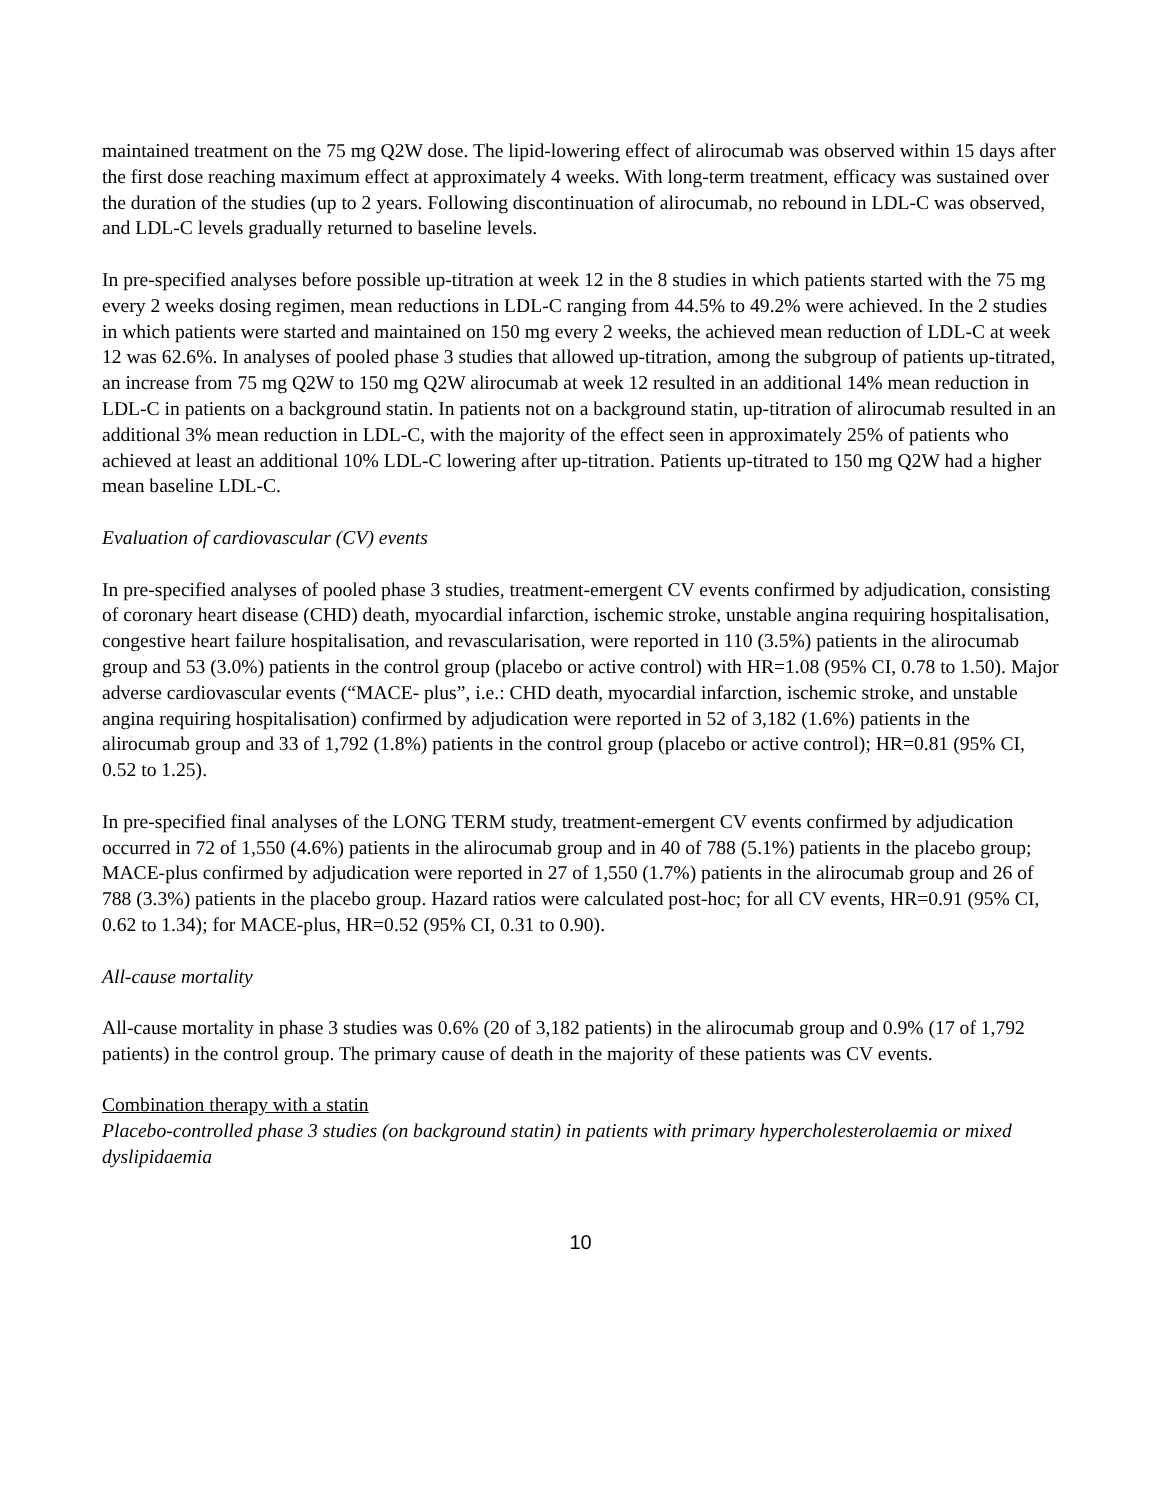maintained treatment on the 75 mg Q2W dose. The lipid-lowering effect of alirocumab was observed within 15 days after the first dose reaching maximum effect at approximately 4 weeks. With long-term treatment, efficacy was sustained over the duration of the studies (up to 2 years. Following discontinuation of alirocumab, no rebound in LDL-C was observed, and LDL-C levels gradually returned to baseline levels.
In pre-specified analyses before possible up-titration at week 12 in the 8 studies in which patients started with the 75 mg every 2 weeks dosing regimen, mean reductions in LDL-C ranging from 44.5% to 49.2% were achieved. In the 2 studies in which patients were started and maintained on 150 mg every 2 weeks, the achieved mean reduction of LDL-C at week 12 was 62.6%. In analyses of pooled phase 3 studies that allowed up-titration, among the subgroup of patients up-titrated, an increase from 75 mg Q2W to 150 mg Q2W alirocumab at week 12 resulted in an additional 14% mean reduction in LDL-C in patients on a background statin. In patients not on a background statin, up-titration of alirocumab resulted in an additional 3% mean reduction in LDL-C, with the majority of the effect seen in approximately 25% of patients who achieved at least an additional 10% LDL-C lowering after up-titration. Patients up-titrated to 150 mg Q2W had a higher mean baseline LDL-C.
Evaluation of cardiovascular (CV) events
In pre-specified analyses of pooled phase 3 studies, treatment-emergent CV events confirmed by adjudication, consisting of coronary heart disease (CHD) death, myocardial infarction, ischemic stroke, unstable angina requiring hospitalisation, congestive heart failure hospitalisation, and revascularisation, were reported in 110 (3.5%) patients in the alirocumab group and 53 (3.0%) patients in the control group (placebo or active control) with HR=1.08 (95% CI, 0.78 to 1.50). Major adverse cardiovascular events (“MACE- plus”, i.e.: CHD death, myocardial infarction, ischemic stroke, and unstable angina requiring hospitalisation) confirmed by adjudication were reported in 52 of 3,182 (1.6%) patients in the alirocumab group and 33 of 1,792 (1.8%) patients in the control group (placebo or active control); HR=0.81 (95% CI, 0.52 to 1.25).
In pre-specified final analyses of the LONG TERM study, treatment-emergent CV events confirmed by adjudication occurred in 72 of 1,550 (4.6%) patients in the alirocumab group and in 40 of 788 (5.1%) patients in the placebo group; MACE-plus confirmed by adjudication were reported in 27 of 1,550 (1.7%) patients in the alirocumab group and 26 of 788 (3.3%) patients in the placebo group. Hazard ratios were calculated post-hoc; for all CV events, HR=0.91 (95% CI, 0.62 to 1.34); for MACE-plus, HR=0.52 (95% CI, 0.31 to 0.90).
All-cause mortality
All-cause mortality in phase 3 studies was 0.6% (20 of 3,182 patients) in the alirocumab group and 0.9% (17 of 1,792 patients) in the control group. The primary cause of death in the majority of these patients was CV events.
Combination therapy with a statin
Placebo-controlled phase 3 studies (on background statin) in patients with primary hypercholesterolaemia or mixed dyslipidaemia
10